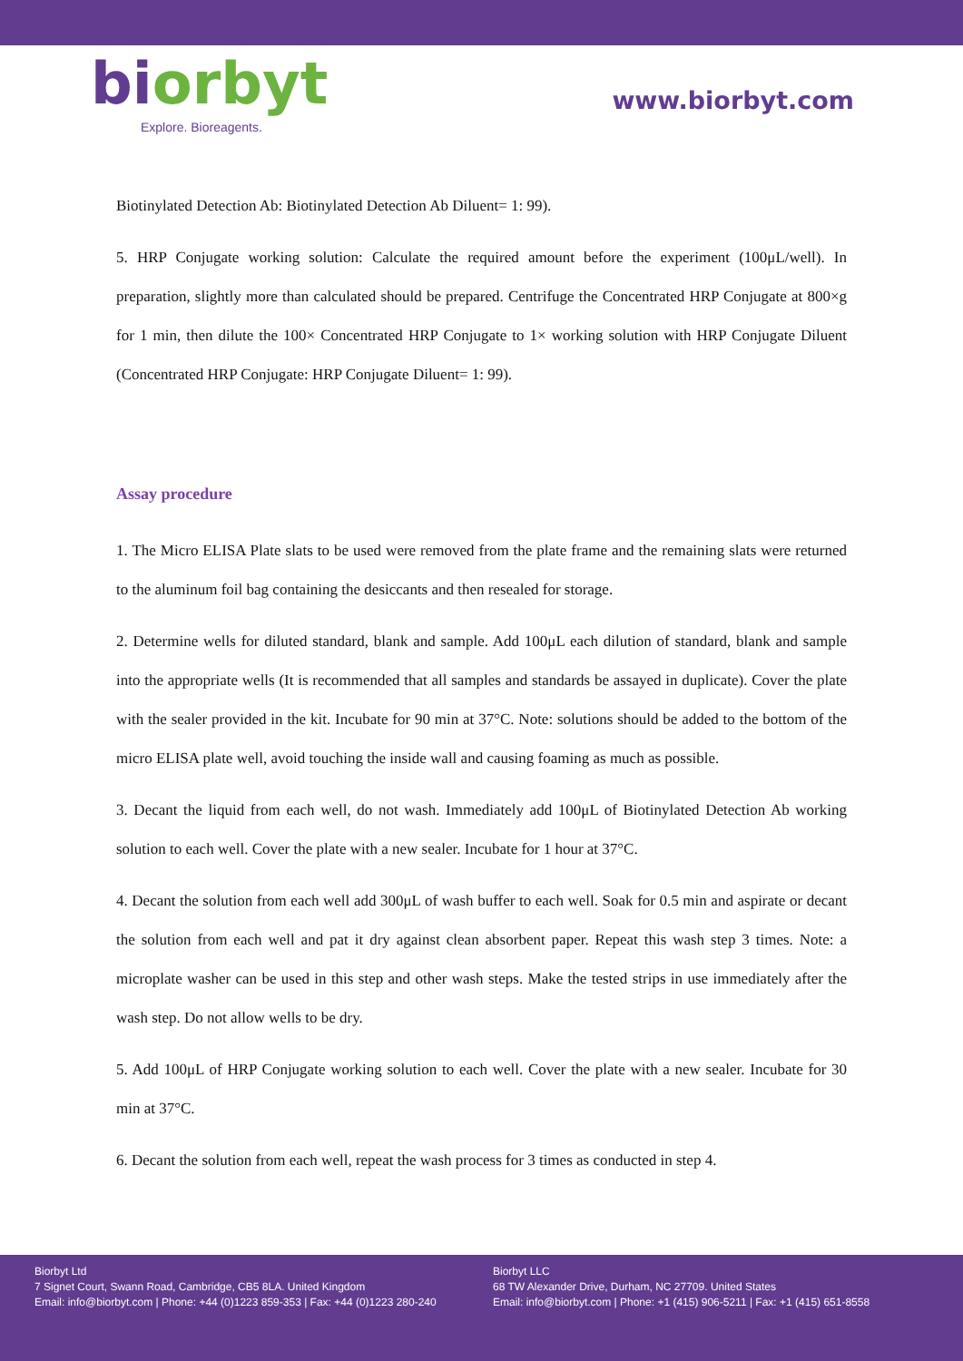biorbyt
Explore. Bioreagents.
www.biorbyt.com
Biotinylated Detection Ab: Biotinylated Detection Ab Diluent= 1: 99).
5. HRP Conjugate working solution: Calculate the required amount before the experiment (100μL/well). In preparation, slightly more than calculated should be prepared. Centrifuge the Concentrated HRP Conjugate at 800×g for 1 min, then dilute the 100× Concentrated HRP Conjugate to 1× working solution with HRP Conjugate Diluent (Concentrated HRP Conjugate: HRP Conjugate Diluent= 1: 99).
Assay procedure
1. The Micro ELISA Plate slats to be used were removed from the plate frame and the remaining slats were returned to the aluminum foil bag containing the desiccants and then resealed for storage.
2. Determine wells for diluted standard, blank and sample. Add 100μL each dilution of standard, blank and sample into the appropriate wells (It is recommended that all samples and standards be assayed in duplicate). Cover the plate with the sealer provided in the kit. Incubate for 90 min at 37°C. Note: solutions should be added to the bottom of the micro ELISA plate well, avoid touching the inside wall and causing foaming as much as possible.
3. Decant the liquid from each well, do not wash. Immediately add 100μL of Biotinylated Detection Ab working solution to each well. Cover the plate with a new sealer. Incubate for 1 hour at 37°C.
4. Decant the solution from each well add 300μL of wash buffer to each well. Soak for 0.5 min and aspirate or decant the solution from each well and pat it dry against clean absorbent paper. Repeat this wash step 3 times. Note: a microplate washer can be used in this step and other wash steps. Make the tested strips in use immediately after the wash step. Do not allow wells to be dry.
5. Add 100μL of HRP Conjugate working solution to each well. Cover the plate with a new sealer. Incubate for 30 min at 37°C.
6. Decant the solution from each well, repeat the wash process for 3 times as conducted in step 4.
Biorbyt Ltd
7 Signet Court, Swann Road, Cambridge, CB5 8LA. United Kingdom
Email: info@biorbyt.com | Phone: +44 (0)1223 859-353 | Fax: +44 (0)1223 280-240
Biorbyt LLC
68 TW Alexander Drive, Durham, NC 27709. United States
Email: info@biorbyt.com | Phone: +1 (415) 906-5211 | Fax: +1 (415) 651-8558